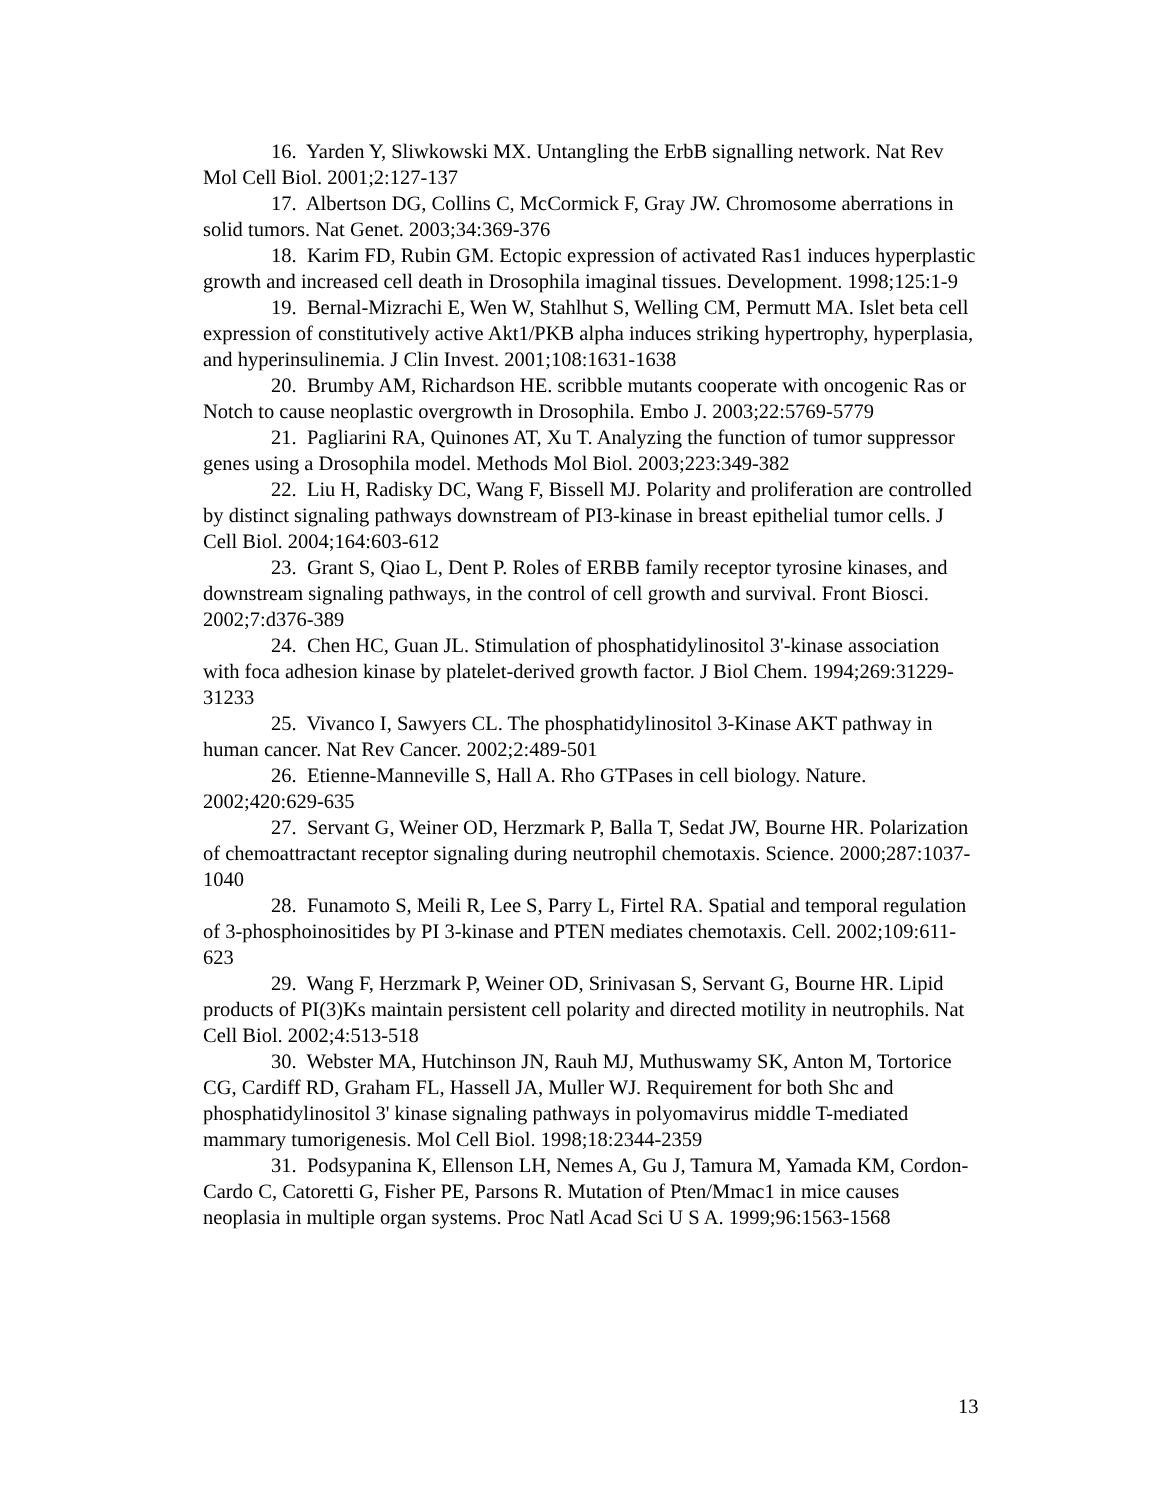16. Yarden Y, Sliwkowski MX. Untangling the ErbB signalling network. Nat Rev Mol Cell Biol. 2001;2:127-137
17. Albertson DG, Collins C, McCormick F, Gray JW. Chromosome aberrations in solid tumors. Nat Genet. 2003;34:369-376
18. Karim FD, Rubin GM. Ectopic expression of activated Ras1 induces hyperplastic growth and increased cell death in Drosophila imaginal tissues. Development. 1998;125:1-9
19. Bernal-Mizrachi E, Wen W, Stahlhut S, Welling CM, Permutt MA. Islet beta cell expression of constitutively active Akt1/PKB alpha induces striking hypertrophy, hyperplasia, and hyperinsulinemia. J Clin Invest. 2001;108:1631-1638
20. Brumby AM, Richardson HE. scribble mutants cooperate with oncogenic Ras or Notch to cause neoplastic overgrowth in Drosophila. Embo J. 2003;22:5769-5779
21. Pagliarini RA, Quinones AT, Xu T. Analyzing the function of tumor suppressor genes using a Drosophila model. Methods Mol Biol. 2003;223:349-382
22. Liu H, Radisky DC, Wang F, Bissell MJ. Polarity and proliferation are controlled by distinct signaling pathways downstream of PI3-kinase in breast epithelial tumor cells. J Cell Biol. 2004;164:603-612
23. Grant S, Qiao L, Dent P. Roles of ERBB family receptor tyrosine kinases, and downstream signaling pathways, in the control of cell growth and survival. Front Biosci. 2002;7:d376-389
24. Chen HC, Guan JL. Stimulation of phosphatidylinositol 3'-kinase association with foca adhesion kinase by platelet-derived growth factor. J Biol Chem. 1994;269:31229-31233
25. Vivanco I, Sawyers CL. The phosphatidylinositol 3-Kinase AKT pathway in human cancer. Nat Rev Cancer. 2002;2:489-501
26. Etienne-Manneville S, Hall A. Rho GTPases in cell biology. Nature. 2002;420:629-635
27. Servant G, Weiner OD, Herzmark P, Balla T, Sedat JW, Bourne HR. Polarization of chemoattractant receptor signaling during neutrophil chemotaxis. Science. 2000;287:1037-1040
28. Funamoto S, Meili R, Lee S, Parry L, Firtel RA. Spatial and temporal regulation of 3-phosphoinositides by PI 3-kinase and PTEN mediates chemotaxis. Cell. 2002;109:611-623
29. Wang F, Herzmark P, Weiner OD, Srinivasan S, Servant G, Bourne HR. Lipid products of PI(3)Ks maintain persistent cell polarity and directed motility in neutrophils. Nat Cell Biol. 2002;4:513-518
30. Webster MA, Hutchinson JN, Rauh MJ, Muthuswamy SK, Anton M, Tortorice CG, Cardiff RD, Graham FL, Hassell JA, Muller WJ. Requirement for both Shc and phosphatidylinositol 3' kinase signaling pathways in polyomavirus middle T-mediated mammary tumorigenesis. Mol Cell Biol. 1998;18:2344-2359
31. Podsypanina K, Ellenson LH, Nemes A, Gu J, Tamura M, Yamada KM, Cordon-Cardo C, Catoretti G, Fisher PE, Parsons R. Mutation of Pten/Mmac1 in mice causes neoplasia in multiple organ systems. Proc Natl Acad Sci U S A. 1999;96:1563-1568
13